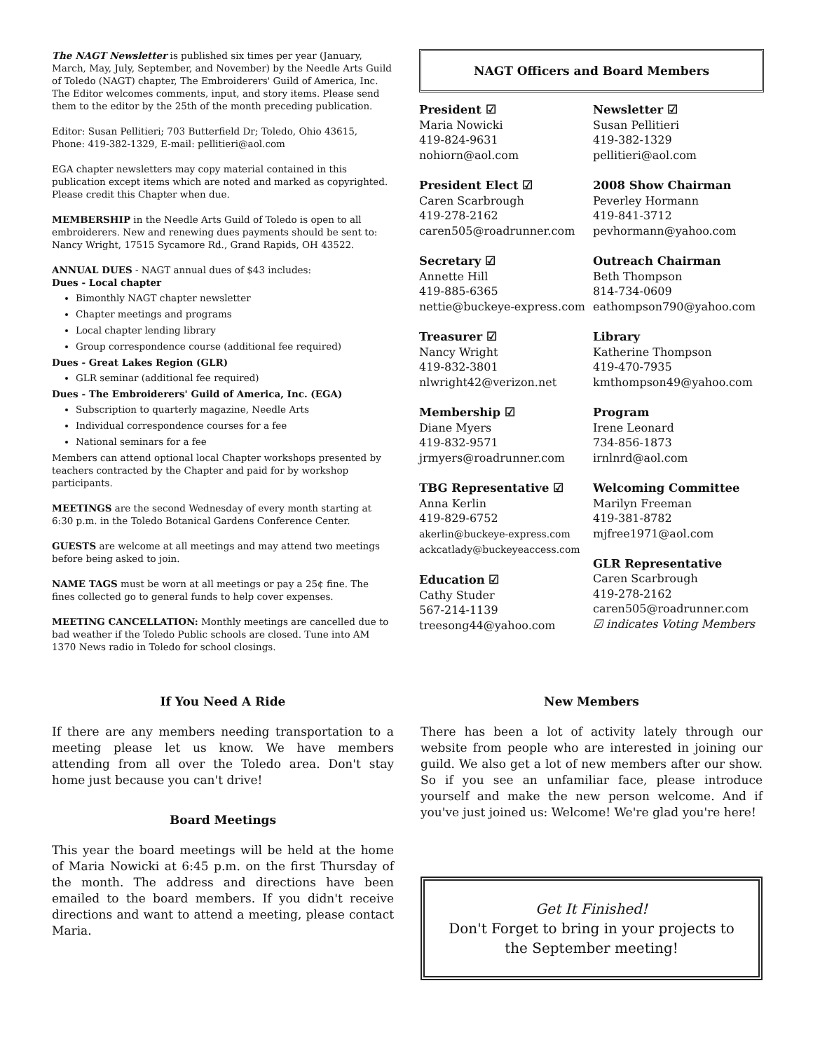The NAGT Newsletter is published six times per year (January, March, May, July, September, and November) by the Needle Arts Guild of Toledo (NAGT) chapter, The Embroiderers' Guild of America, Inc. The Editor welcomes comments, input, and story items. Please send them to the editor by the 25th of the month preceding publication.
Editor: Susan Pellitieri; 703 Butterfield Dr; Toledo, Ohio 43615, Phone: 419-382-1329, E-mail: pellitieri@aol.com
EGA chapter newsletters may copy material contained in this publication except items which are noted and marked as copyrighted. Please credit this Chapter when due.
MEMBERSHIP in the Needle Arts Guild of Toledo is open to all embroiderers. New and renewing dues payments should be sent to: Nancy Wright, 17515 Sycamore Rd., Grand Rapids, OH 43522.
ANNUAL DUES - NAGT annual dues of $43 includes:
Dues - Local chapter
Bimonthly NAGT chapter newsletter
Chapter meetings and programs
Local chapter lending library
Group correspondence course (additional fee required)
Dues - Great Lakes Region (GLR)
GLR seminar (additional fee required)
Dues - The Embroiderers' Guild of America, Inc. (EGA)
Subscription to quarterly magazine, Needle Arts
Individual correspondence courses for a fee
National seminars for a fee
Members can attend optional local Chapter workshops presented by teachers contracted by the Chapter and paid for by workshop participants.
MEETINGS are the second Wednesday of every month starting at 6:30 p.m. in the Toledo Botanical Gardens Conference Center.
GUESTS are welcome at all meetings and may attend two meetings before being asked to join.
NAME TAGS must be worn at all meetings or pay a 25¢ fine. The fines collected go to general funds to help cover expenses.
MEETING CANCELLATION: Monthly meetings are cancelled due to bad weather if the Toledo Public schools are closed. Tune into AM 1370 News radio in Toledo for school closings.
NAGT Officers and Board Members
President ☑
Maria Nowicki
419-824-9631
nohiorn@aol.com
Newsletter ☑
Susan Pellitieri
419-382-1329
pellitieri@aol.com
President Elect ☑
Caren Scarbrough
419-278-2162
caren505@roadrunner.com
2008 Show Chairman
Peverley Hormann
419-841-3712
pevhormann@yahoo.com
Secretary ☑
Annette Hill
419-885-6365
nettie@buckeye-express.com
Outreach Chairman
Beth Thompson
814-734-0609
eathompson790@yahoo.com
Treasurer ☑
Nancy Wright
419-832-3801
nlwright42@verizon.net
Library
Katherine Thompson
419-470-7935
kmthompson49@yahoo.com
Membership ☑
Diane Myers
419-832-9571
jrmyers@roadrunner.com
Program
Irene Leonard
734-856-1873
irnlnrd@aol.com
TBG Representative ☑
Anna Kerlin
419-829-6752
akerlin@buckeye-express.com
ackcatlady@buckeyeaccess.com
Education ☑
Cathy Studer
567-214-1139
treesong44@yahoo.com
Welcoming Committee
Marilyn Freeman
419-381-8782
mjfree1971@aol.com
GLR Representative
Caren Scarbrough
419-278-2162
caren505@roadrunner.com
☑ indicates Voting Members
If You Need A Ride
If there are any members needing transportation to a meeting please let us know. We have members attending from all over the Toledo area. Don't stay home just because you can't drive!
Board Meetings
This year the board meetings will be held at the home of Maria Nowicki at 6:45 p.m. on the first Thursday of the month. The address and directions have been emailed to the board members. If you didn't receive directions and want to attend a meeting, please contact Maria.
New Members
There has been a lot of activity lately through our website from people who are interested in joining our guild. We also get a lot of new members after our show. So if you see an unfamiliar face, please introduce yourself and make the new person welcome. And if you've just joined us: Welcome! We're glad you're here!
Get It Finished!
Don't Forget to bring in your projects to the September meeting!